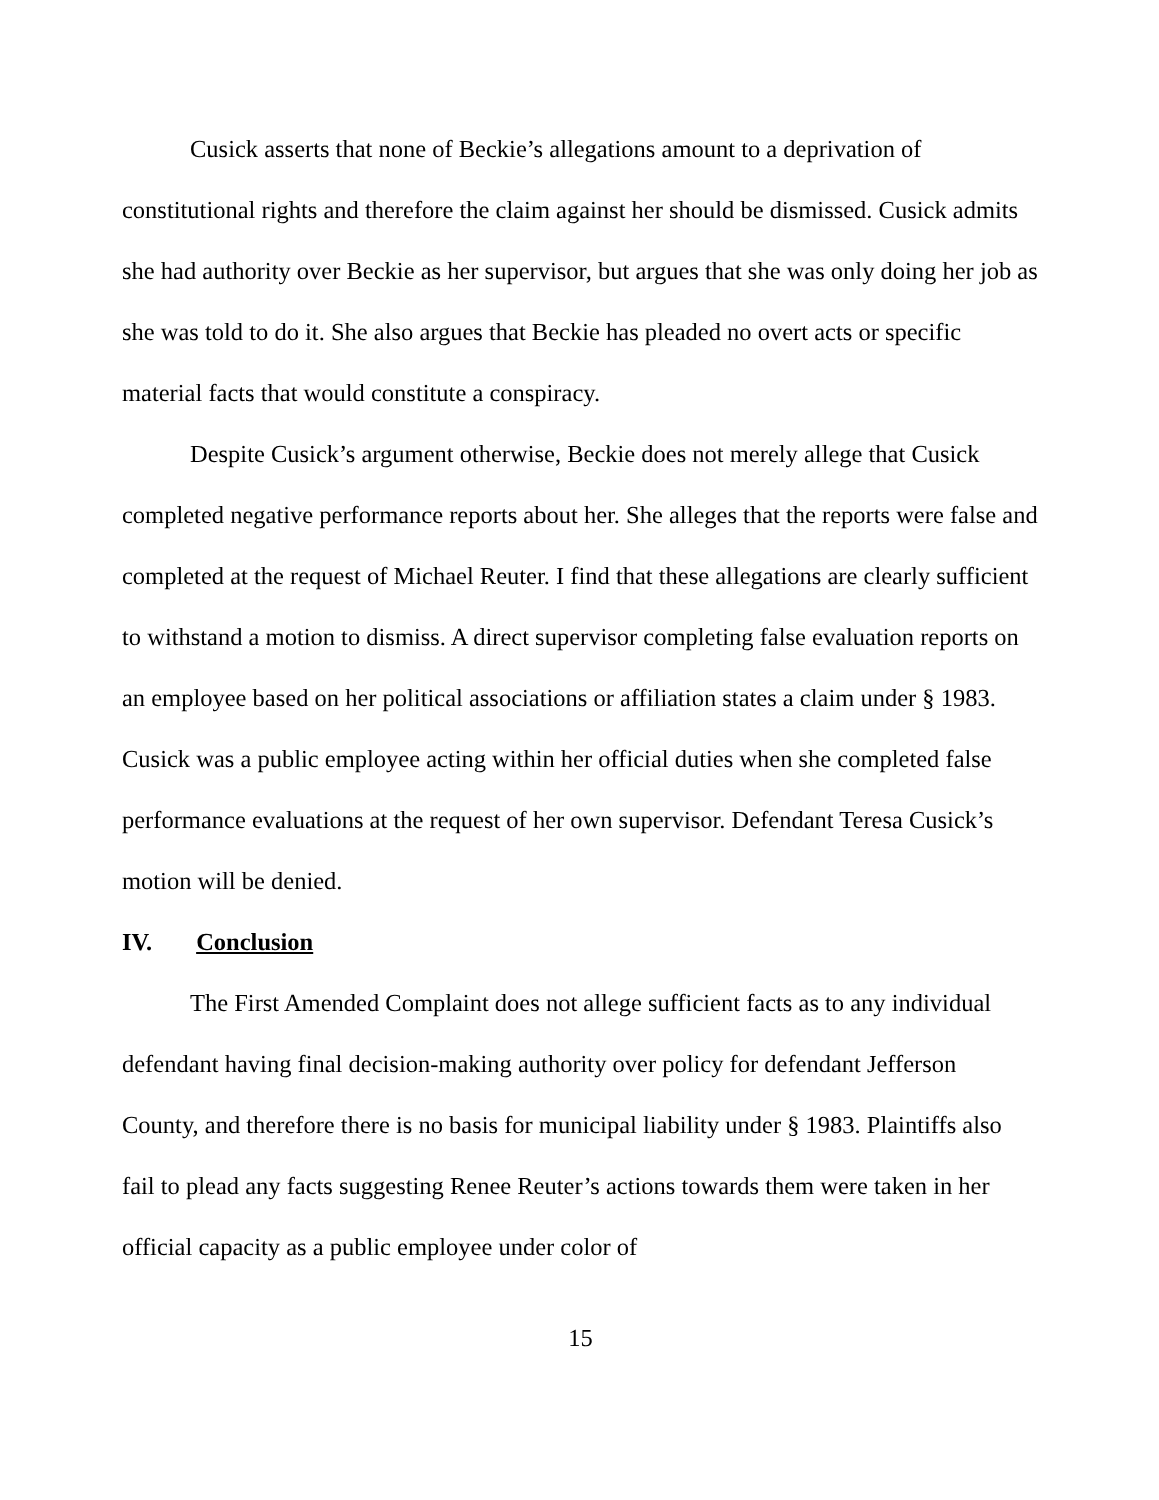Cusick asserts that none of Beckie’s allegations amount to a deprivation of constitutional rights and therefore the claim against her should be dismissed. Cusick admits she had authority over Beckie as her supervisor, but argues that she was only doing her job as she was told to do it. She also argues that Beckie has pleaded no overt acts or specific material facts that would constitute a conspiracy.
Despite Cusick’s argument otherwise, Beckie does not merely allege that Cusick completed negative performance reports about her. She alleges that the reports were false and completed at the request of Michael Reuter. I find that these allegations are clearly sufficient to withstand a motion to dismiss. A direct supervisor completing false evaluation reports on an employee based on her political associations or affiliation states a claim under § 1983. Cusick was a public employee acting within her official duties when she completed false performance evaluations at the request of her own supervisor. Defendant Teresa Cusick’s motion will be denied.
IV. Conclusion
The First Amended Complaint does not allege sufficient facts as to any individual defendant having final decision-making authority over policy for defendant Jefferson County, and therefore there is no basis for municipal liability under § 1983. Plaintiffs also fail to plead any facts suggesting Renee Reuter’s actions towards them were taken in her official capacity as a public employee under color of
15